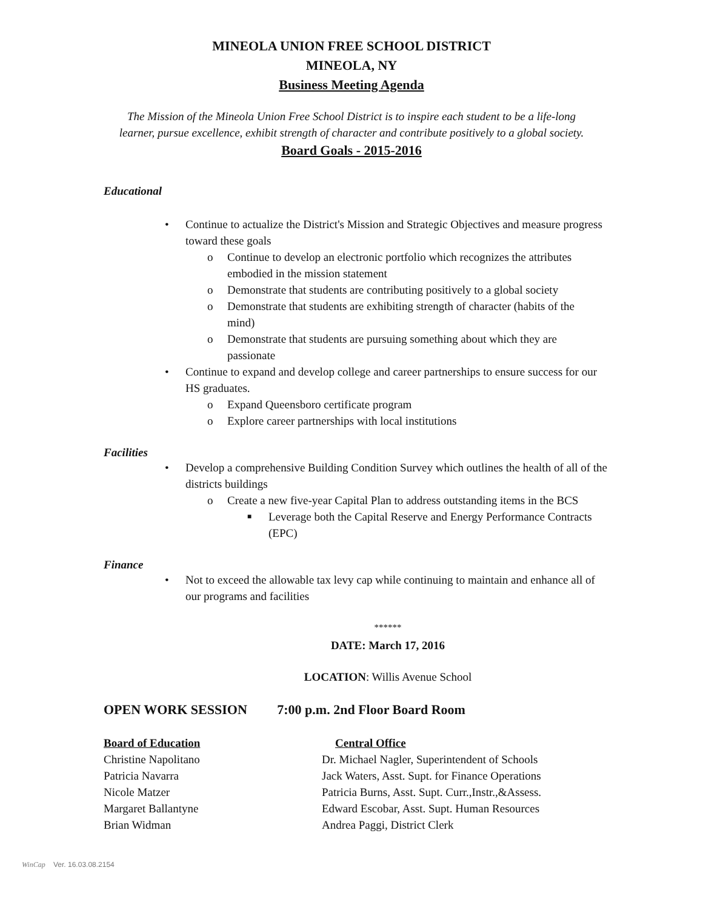MINEOLA UNION FREE SCHOOL DISTRICT
MINEOLA, NY
Business Meeting Agenda
The Mission of the Mineola Union Free School District is to inspire each student to be a life-long
learner, pursue excellence, exhibit strength of character and contribute positively to a global society.
Board Goals - 2015-2016
Educational
• Continue to actualize the District's Mission and Strategic Objectives and measure progress toward these goals
o Continue to develop an electronic portfolio which recognizes the attributes embodied in the mission statement
o Demonstrate that students are contributing positively to a global society
o Demonstrate that students are exhibiting strength of character (habits of the mind)
o Demonstrate that students are pursuing something about which they are passionate
• Continue to expand and develop college and career partnerships to ensure success for our HS graduates.
o Expand Queensboro certificate program
o Explore career partnerships with local institutions
Facilities
• Develop a comprehensive Building Condition Survey which outlines the health of all of the districts buildings
o Create a new five-year Capital Plan to address outstanding items in the BCS
■ Leverage both the Capital Reserve and Energy Performance Contracts (EPC)
Finance
• Not to exceed the allowable tax levy cap while continuing to maintain and enhance all of our programs and facilities
******
DATE: March 17, 2016
LOCATION: Willis Avenue School
OPEN WORK SESSION 7:00 p.m. 2nd Floor Board Room
Board of Education Central Office
Christine Napolitano Dr. Michael Nagler, Superintendent of Schools
Patricia Navarra Jack Waters, Asst. Supt. for Finance Operations
Nicole Matzer Patricia Burns, Asst. Supt. Curr.,Instr.,&Assess.
Margaret Ballantyne Edward Escobar, Asst. Supt. Human Resources
Brian Widman Andrea Paggi, District Clerk
WinCap Ver. 16.03.08.2154